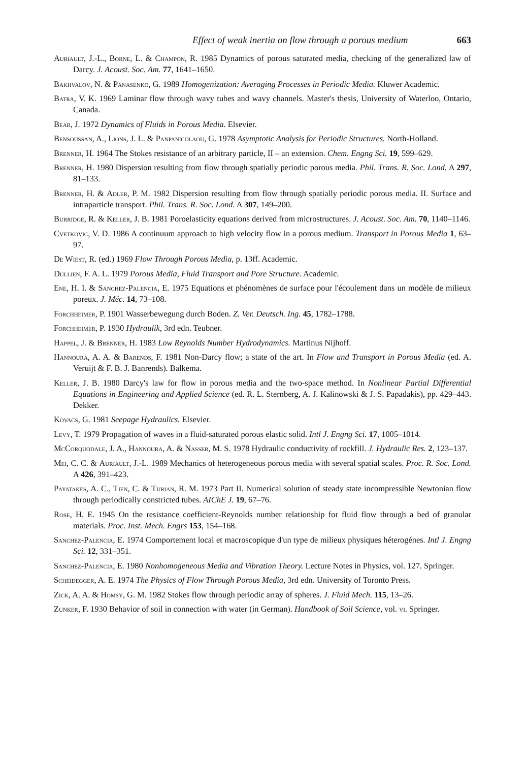Effect of weak inertia on flow through a porous medium 663
Auriault, J.-L., Borne, L. & Champon, R. 1985 Dynamics of porous saturated media, checking of the generalized law of Darcy. J. Acoust. Soc. Am. 77, 1641–1650.
Bakhvalov, N. & Panasenko, G. 1989 Homogenization: Averaging Processes in Periodic Media. Kluwer Academic.
Batra, V. K. 1969 Laminar flow through wavy tubes and wavy channels. Master's thesis, University of Waterloo, Ontario, Canada.
Bear, J. 1972 Dynamics of Fluids in Porous Media. Elsevier.
Bensoussan, A., Lions, J. L. & Panpanicolaou, G. 1978 Asymptotic Analysis for Periodic Structures. North-Holland.
Brenner, H. 1964 The Stokes resistance of an arbitrary particle, II – an extension. Chem. Engng Sci. 19, 599–629.
Brenner, H. 1980 Dispersion resulting from flow through spatially periodic porous media. Phil. Trans. R. Soc. Lond. A 297, 81–133.
Brenner, H. & Adler, P. M. 1982 Dispersion resulting from flow through spatially periodic porous media. II. Surface and intraparticle transport. Phil. Trans. R. Soc. Lond. A 307, 149–200.
Burridge, R. & Keller, J. B. 1981 Poroelasticity equations derived from microstructures. J. Acoust. Soc. Am. 70, 1140–1146.
Cvetkovic, V. D. 1986 A continuum approach to high velocity flow in a porous medium. Transport in Porous Media 1, 63–97.
De Wiest, R. (ed.) 1969 Flow Through Porous Media, p. 13ff. Academic.
Dullien, F. A. L. 1979 Porous Media, Fluid Transport and Pore Structure. Academic.
Ene, H. I. & Sanchez-Palencia, E. 1975 Equations et phénomènes de surface pour l'écoulement dans un modèle de milieux poreux. J. Méc. 14, 73–108.
Forchheimer, P. 1901 Wasserbewegung durch Boden. Z. Ver. Deutsch. Ing. 45, 1782–1788.
Forchheimer, P. 1930 Hydraulik, 3rd edn. Teubner.
Happel, J. & Brenner, H. 1983 Low Reynolds Number Hydrodynamics. Martinus Nijhoff.
Hannoura, A. A. & Barends, F. 1981 Non-Darcy flow; a state of the art. In Flow and Transport in Porous Media (ed. A. Veruijt & F. B. J. Banrends). Balkema.
Keller, J. B. 1980 Darcy's law for flow in porous media and the two-space method. In Nonlinear Partial Differential Equations in Engineering and Applied Science (ed. R. L. Sternberg, A. J. Kalinowski & J. S. Papadakis), pp. 429–443. Dekker.
Kovacs, G. 1981 Seepage Hydraulics. Elsevier.
Levy, T. 1979 Propagation of waves in a fluid-saturated porous elastic solid. Intl J. Engng Sci. 17, 1005–1014.
McCorquodale, J. A., Hannoura, A. & Nasser, M. S. 1978 Hydraulic conductivity of rockfill. J. Hydraulic Res. 2, 123–137.
Mei, C. C. & Auriault, J.-L. 1989 Mechanics of heterogeneous porous media with several spatial scales. Proc. R. Soc. Lond. A 426, 391–423.
Payatakes, A. C., Tien, C. & Turian, R. M. 1973 Part II. Numerical solution of steady state incompressible Newtonian flow through periodically constricted tubes. AIChE J. 19, 67–76.
Rose, H. E. 1945 On the resistance coefficient-Reynolds number relationship for fluid flow through a bed of granular materials. Proc. Inst. Mech. Engrs 153, 154–168.
Sanchez-Palencia, E. 1974 Comportement local et macroscopique d'un type de milieux physiques héterogénes. Intl J. Engng Sci. 12, 331–351.
Sanchez-Palencia, E. 1980 Nonhomogeneous Media and Vibration Theory. Lecture Notes in Physics, vol. 127. Springer.
Scheidegger, A. E. 1974 The Physics of Flow Through Porous Media, 3rd edn. University of Toronto Press.
Zick, A. A. & Homsy, G. M. 1982 Stokes flow through periodic array of spheres. J. Fluid Mech. 115, 13–26.
Zunker, F. 1930 Behavior of soil in connection with water (in German). Handbook of Soil Science, vol. vi. Springer.